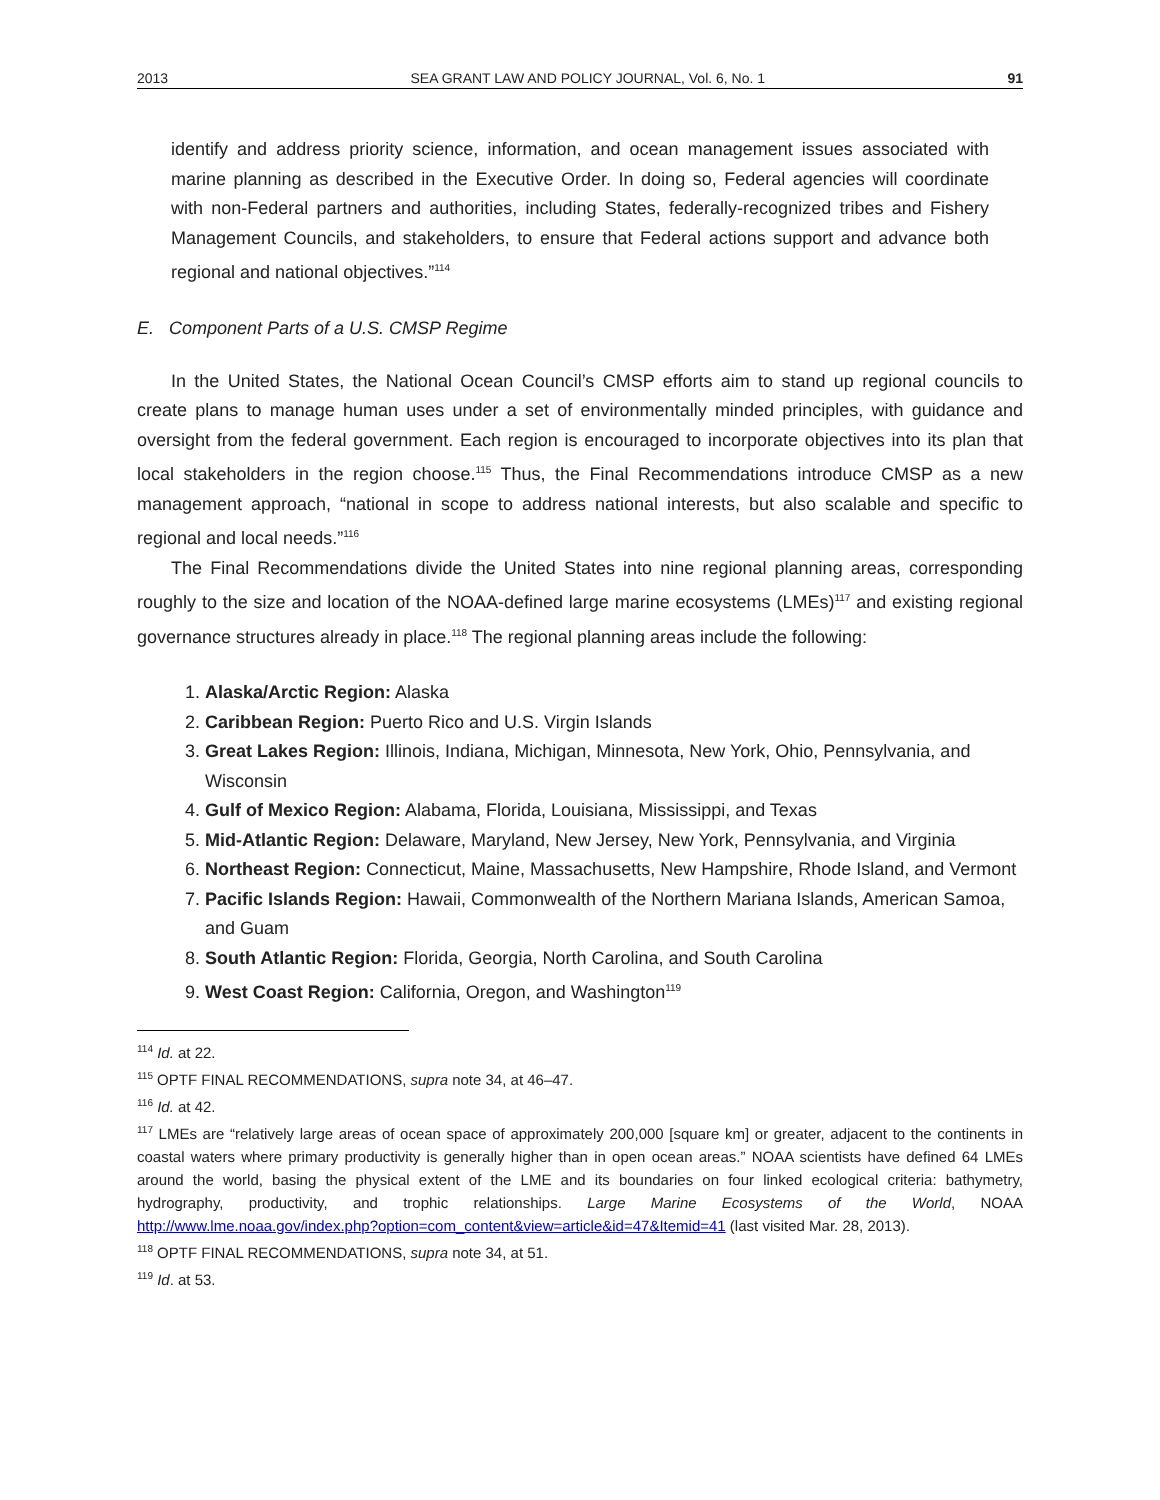2013 SEA GRANT LAW AND POLICY JOURNAL, Vol. 6, No. 1 91
identify and address priority science, information, and ocean management issues associated with marine planning as described in the Executive Order. In doing so, Federal agencies will coordinate with non-Federal partners and authorities, including States, federally-recognized tribes and Fishery Management Councils, and stakeholders, to ensure that Federal actions support and advance both regional and national objectives.”<sup>114</sup>
E. Component Parts of a U.S. CMSP Regime
In the United States, the National Ocean Council’s CMSP efforts aim to stand up regional councils to create plans to manage human uses under a set of environmentally minded principles, with guidance and oversight from the federal government. Each region is encouraged to incorporate objectives into its plan that local stakeholders in the region choose.<sup>115</sup> Thus, the Final Recommendations introduce CMSP as a new management approach, “national in scope to address national interests, but also scalable and specific to regional and local needs.”<sup>116</sup>
The Final Recommendations divide the United States into nine regional planning areas, corresponding roughly to the size and location of the NOAA-defined large marine ecosystems (LMEs)<sup>117</sup> and existing regional governance structures already in place.<sup>118</sup> The regional planning areas include the following:
1. Alaska/Arctic Region: Alaska
2. Caribbean Region: Puerto Rico and U.S. Virgin Islands
3. Great Lakes Region: Illinois, Indiana, Michigan, Minnesota, New York, Ohio, Pennsylvania, and Wisconsin
4. Gulf of Mexico Region: Alabama, Florida, Louisiana, Mississippi, and Texas
5. Mid-Atlantic Region: Delaware, Maryland, New Jersey, New York, Pennsylvania, and Virginia
6. Northeast Region: Connecticut, Maine, Massachusetts, New Hampshire, Rhode Island, and Vermont
7. Pacific Islands Region: Hawaii, Commonwealth of the Northern Mariana Islands, American Samoa, and Guam
8. South Atlantic Region: Florida, Georgia, North Carolina, and South Carolina
9. West Coast Region: California, Oregon, and Washington<sup>119</sup>
<sup>114</sup> Id. at 22.
<sup>115</sup> OPTF FINAL RECOMMENDATIONS, supra note 34, at 46–47.
<sup>116</sup> Id. at 42.
<sup>117</sup> LMEs are “relatively large areas of ocean space of approximately 200,000 [square km] or greater, adjacent to the continents in coastal waters where primary productivity is generally higher than in open ocean areas.” NOAA scientists have defined 64 LMEs around the world, basing the physical extent of the LME and its boundaries on four linked ecological criteria: bathymetry, hydrography, productivity, and trophic relationships. Large Marine Ecosystems of the World, NOAA http://www.lme.noaa.gov/index.php?option=com_content&view=article&id=47&Itemid=41 (last visited Mar. 28, 2013).
<sup>118</sup> OPTF FINAL RECOMMENDATIONS, supra note 34, at 51.
<sup>119</sup> Id. at 53.